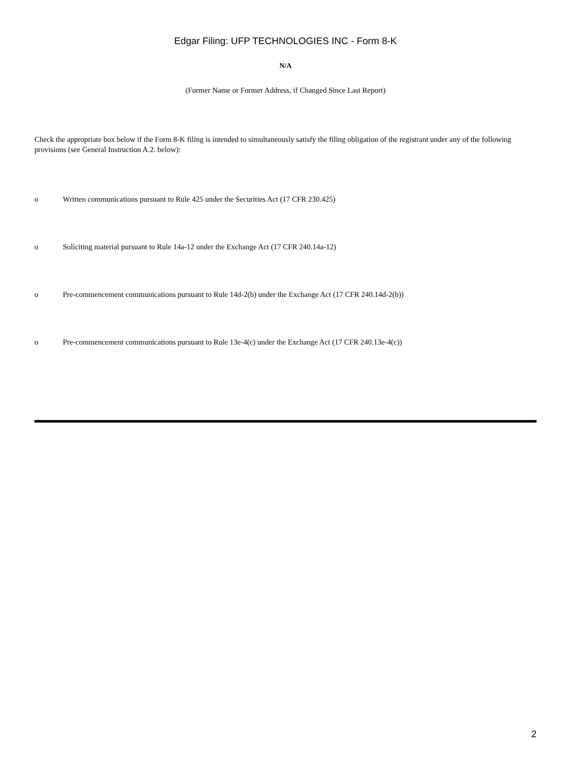Edgar Filing: UFP TECHNOLOGIES INC - Form 8-K
N/A
(Former Name or Former Address, if Changed Since Last Report)
Check the appropriate box below if the Form 8-K filing is intended to simultaneously satisfy the filing obligation of the registrant under any of the following provisions (see General Instruction A.2. below):
o Written communications pursuant to Rule 425 under the Securities Act (17 CFR 230.425)
o Soliciting material pursuant to Rule 14a-12 under the Exchange Act (17 CFR 240.14a-12)
o Pre-commencement communications pursuant to Rule 14d-2(b) under the Exchange Act (17 CFR 240.14d-2(b))
o Pre-commencement communications pursuant to Rule 13e-4(c) under the Exchange Act (17 CFR 240.13e-4(c))
2